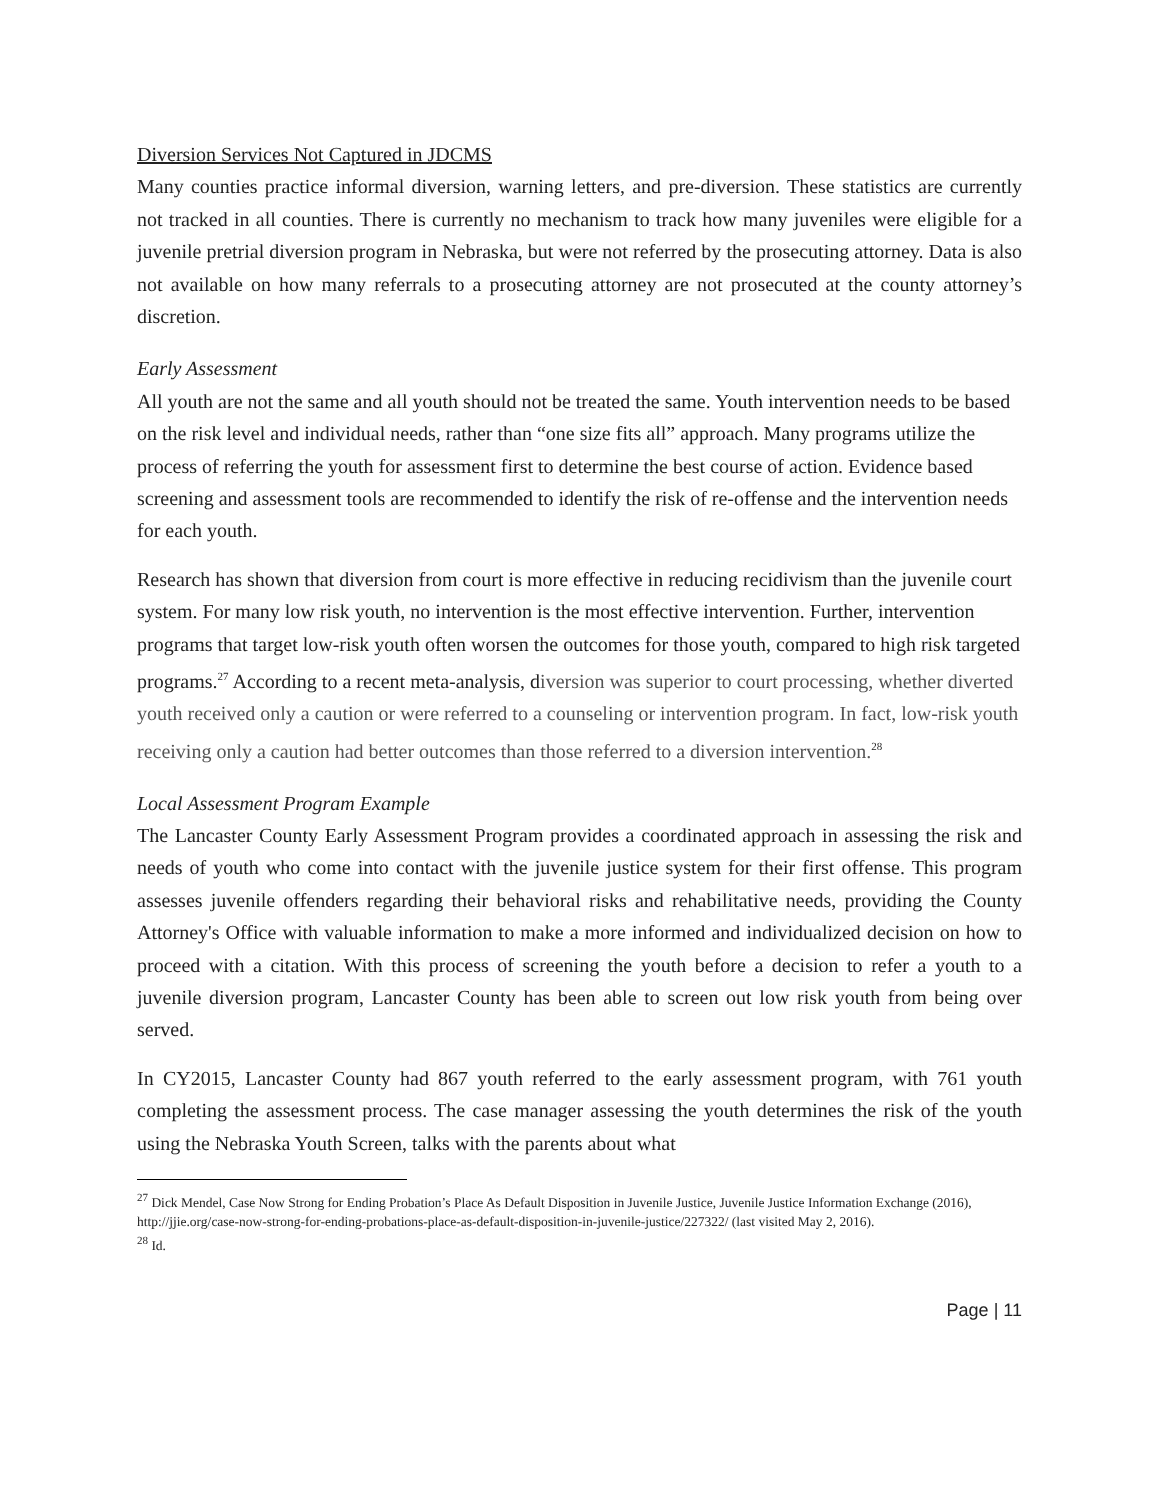Diversion Services Not Captured in JDCMS
Many counties practice informal diversion, warning letters, and pre-diversion. These statistics are currently not tracked in all counties. There is currently no mechanism to track how many juveniles were eligible for a juvenile pretrial diversion program in Nebraska, but were not referred by the prosecuting attorney. Data is also not available on how many referrals to a prosecuting attorney are not prosecuted at the county attorney’s discretion.
Early Assessment
All youth are not the same and all youth should not be treated the same. Youth intervention needs to be based on the risk level and individual needs, rather than “one size fits all” approach. Many programs utilize the process of referring the youth for assessment first to determine the best course of action. Evidence based screening and assessment tools are recommended to identify the risk of re-offense and the intervention needs for each youth.
Research has shown that diversion from court is more effective in reducing recidivism than the juvenile court system. For many low risk youth, no intervention is the most effective intervention. Further, intervention programs that target low-risk youth often worsen the outcomes for those youth, compared to high risk targeted programs.<sup>27</sup> According to a recent meta-analysis, diversion was superior to court processing, whether diverted youth received only a caution or were referred to a counseling or intervention program. In fact, low-risk youth receiving only a caution had better outcomes than those referred to a diversion intervention.<sup>28</sup>
Local Assessment Program Example
The Lancaster County Early Assessment Program provides a coordinated approach in assessing the risk and needs of youth who come into contact with the juvenile justice system for their first offense. This program assesses juvenile offenders regarding their behavioral risks and rehabilitative needs, providing the County Attorney's Office with valuable information to make a more informed and individualized decision on how to proceed with a citation. With this process of screening the youth before a decision to refer a youth to a juvenile diversion program, Lancaster County has been able to screen out low risk youth from being over served.
In CY2015, Lancaster County had 867 youth referred to the early assessment program, with 761 youth completing the assessment process. The case manager assessing the youth determines the risk of the youth using the Nebraska Youth Screen, talks with the parents about what
<sup>27</sup> Dick Mendel, Case Now Strong for Ending Probation’s Place As Default Disposition in Juvenile Justice, Juvenile Justice Information Exchange (2016), http://jjie.org/case-now-strong-for-ending-probations-place-as-default-disposition-in-juvenile-justice/227322/ (last visited May 2, 2016).
<sup>28</sup> Id.
Page | 11